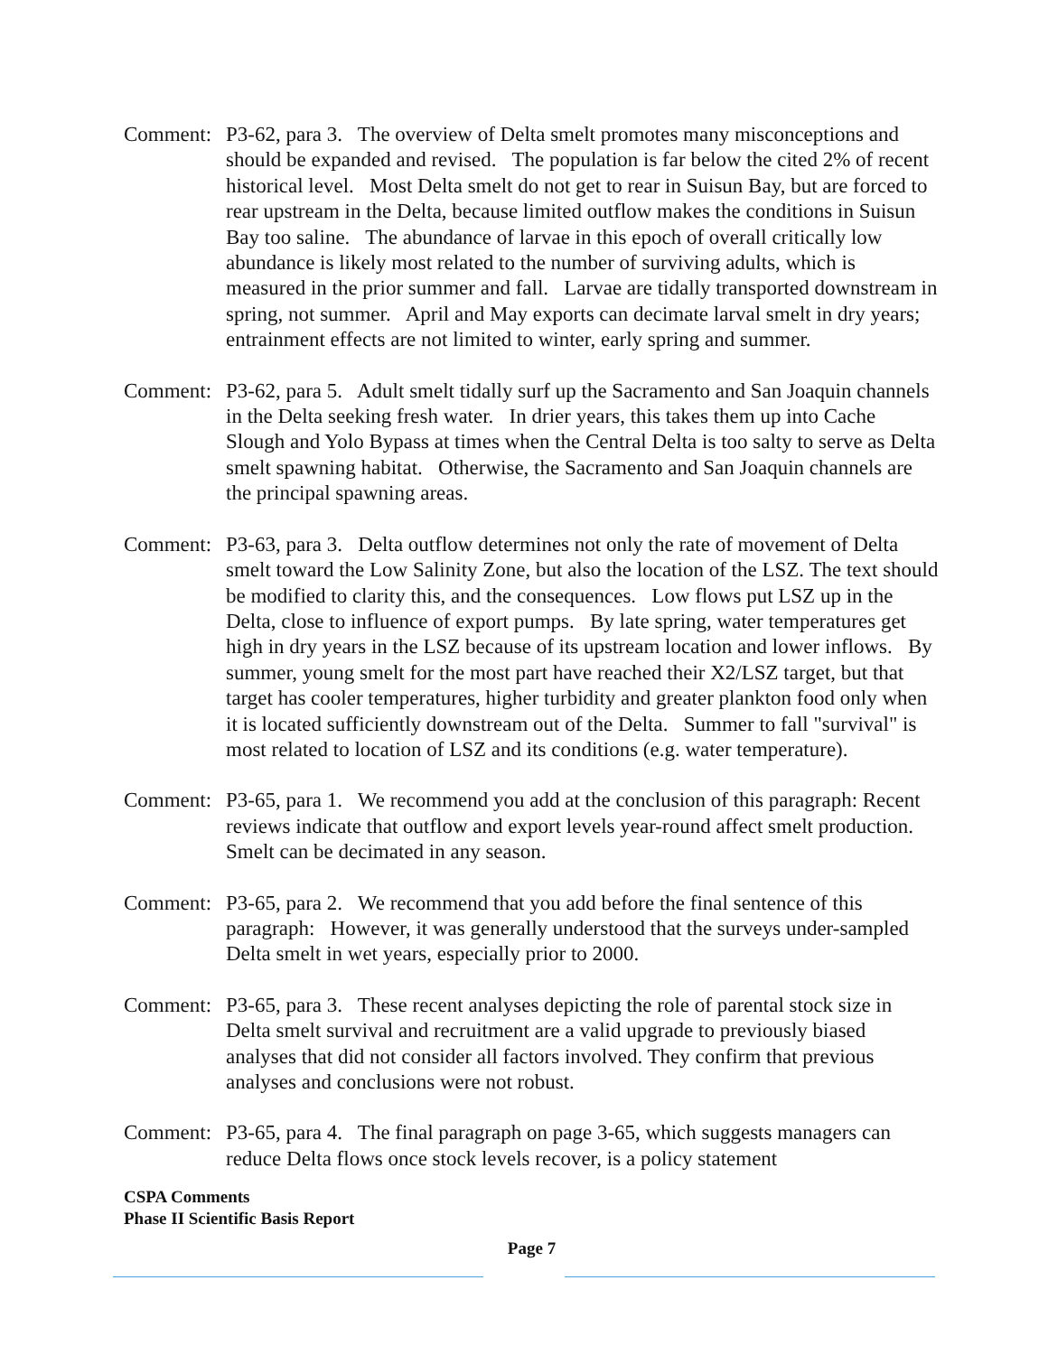Comment: P3-62, para 3. The overview of Delta smelt promotes many misconceptions and should be expanded and revised. The population is far below the cited 2% of recent historical level. Most Delta smelt do not get to rear in Suisun Bay, but are forced to rear upstream in the Delta, because limited outflow makes the conditions in Suisun Bay too saline. The abundance of larvae in this epoch of overall critically low abundance is likely most related to the number of surviving adults, which is measured in the prior summer and fall. Larvae are tidally transported downstream in spring, not summer. April and May exports can decimate larval smelt in dry years; entrainment effects are not limited to winter, early spring and summer.
Comment: P3-62, para 5. Adult smelt tidally surf up the Sacramento and San Joaquin channels in the Delta seeking fresh water. In drier years, this takes them up into Cache Slough and Yolo Bypass at times when the Central Delta is too salty to serve as Delta smelt spawning habitat. Otherwise, the Sacramento and San Joaquin channels are the principal spawning areas.
Comment: P3-63, para 3. Delta outflow determines not only the rate of movement of Delta smelt toward the Low Salinity Zone, but also the location of the LSZ. The text should be modified to clarity this, and the consequences. Low flows put LSZ up in the Delta, close to influence of export pumps. By late spring, water temperatures get high in dry years in the LSZ because of its upstream location and lower inflows. By summer, young smelt for the most part have reached their X2/LSZ target, but that target has cooler temperatures, higher turbidity and greater plankton food only when it is located sufficiently downstream out of the Delta. Summer to fall "survival" is most related to location of LSZ and its conditions (e.g. water temperature).
Comment: P3-65, para 1. We recommend you add at the conclusion of this paragraph: Recent reviews indicate that outflow and export levels year-round affect smelt production. Smelt can be decimated in any season.
Comment: P3-65, para 2. We recommend that you add before the final sentence of this paragraph: However, it was generally understood that the surveys under-sampled Delta smelt in wet years, especially prior to 2000.
Comment: P3-65, para 3. These recent analyses depicting the role of parental stock size in Delta smelt survival and recruitment are a valid upgrade to previously biased analyses that did not consider all factors involved. They confirm that previous analyses and conclusions were not robust.
Comment: P3-65, para 4. The final paragraph on page 3-65, which suggests managers can reduce Delta flows once stock levels recover, is a policy statement
CSPA Comments
Phase II Scientific Basis Report
Page 7